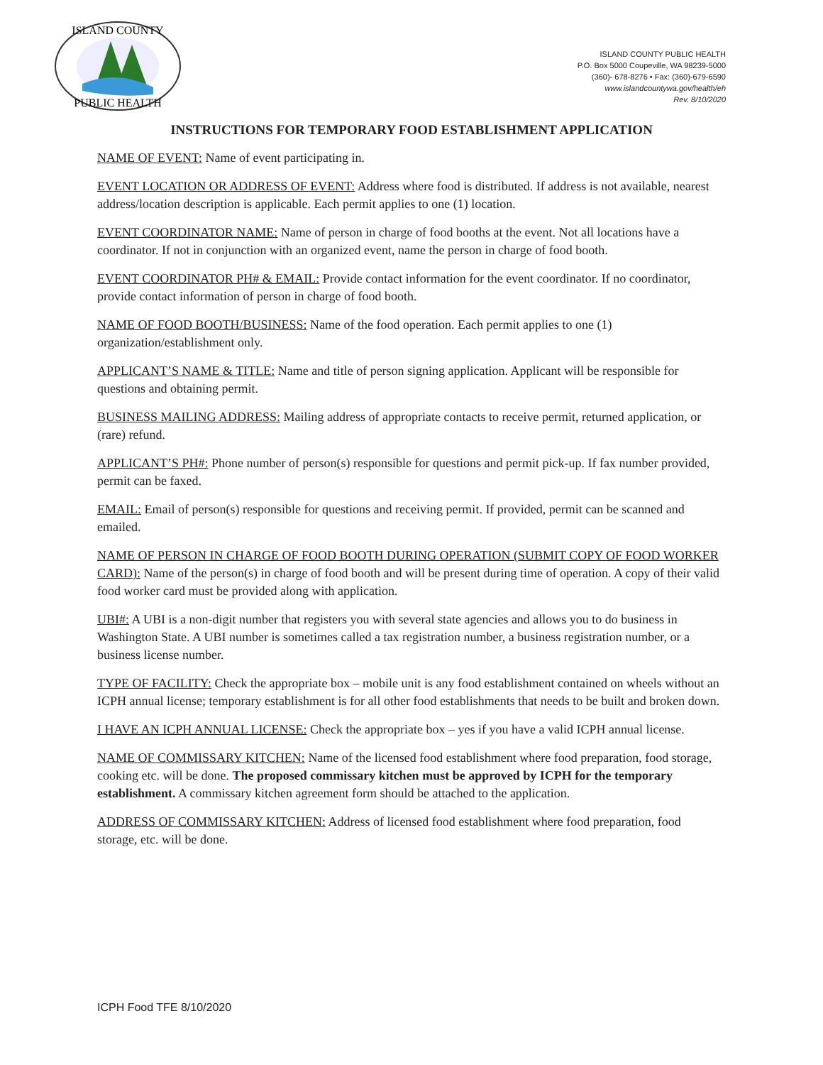ISLAND COUNTY
PUBLIC HEALTH
ISLAND COUNTY PUBLIC HEALTH
P.O. Box 5000 Coupeville, WA 98239-5000
(360)- 678-8276 • Fax: (360)-679-6590
www.islandcountywa.gov/health/eh
Rev. 8/10/2020
INSTRUCTIONS FOR TEMPORARY FOOD ESTABLISHMENT APPLICATION
NAME OF EVENT: Name of event participating in.
EVENT LOCATION OR ADDRESS OF EVENT: Address where food is distributed. If address is not available, nearest address/location description is applicable. Each permit applies to one (1) location.
EVENT COORDINATOR NAME: Name of person in charge of food booths at the event. Not all locations have a coordinator. If not in conjunction with an organized event, name the person in charge of food booth.
EVENT COORDINATOR PH# & EMAIL: Provide contact information for the event coordinator. If no coordinator, provide contact information of person in charge of food booth.
NAME OF FOOD BOOTH/BUSINESS: Name of the food operation. Each permit applies to one (1) organization/establishment only.
APPLICANT’S NAME & TITLE: Name and title of person signing application. Applicant will be responsible for questions and obtaining permit.
BUSINESS MAILING ADDRESS: Mailing address of appropriate contacts to receive permit, returned application, or (rare) refund.
APPLICANT’S PH#: Phone number of person(s) responsible for questions and permit pick-up. If fax number provided, permit can be faxed.
EMAIL: Email of person(s) responsible for questions and receiving permit. If provided, permit can be scanned and emailed.
NAME OF PERSON IN CHARGE OF FOOD BOOTH DURING OPERATION (SUBMIT COPY OF FOOD WORKER CARD): Name of the person(s) in charge of food booth and will be present during time of operation. A copy of their valid food worker card must be provided along with application.
UBI#: A UBI is a non-digit number that registers you with several state agencies and allows you to do business in Washington State. A UBI number is sometimes called a tax registration number, a business registration number, or a business license number.
TYPE OF FACILITY: Check the appropriate box – mobile unit is any food establishment contained on wheels without an ICPH annual license; temporary establishment is for all other food establishments that needs to be built and broken down.
I HAVE AN ICPH ANNUAL LICENSE: Check the appropriate box – yes if you have a valid ICPH annual license.
NAME OF COMMISSARY KITCHEN: Name of the licensed food establishment where food preparation, food storage, cooking etc. will be done. The proposed commissary kitchen must be approved by ICPH for the temporary establishment. A commissary kitchen agreement form should be attached to the application.
ADDRESS OF COMMISSARY KITCHEN: Address of licensed food establishment where food preparation, food storage, etc. will be done.
ICPH Food TFE 8/10/2020